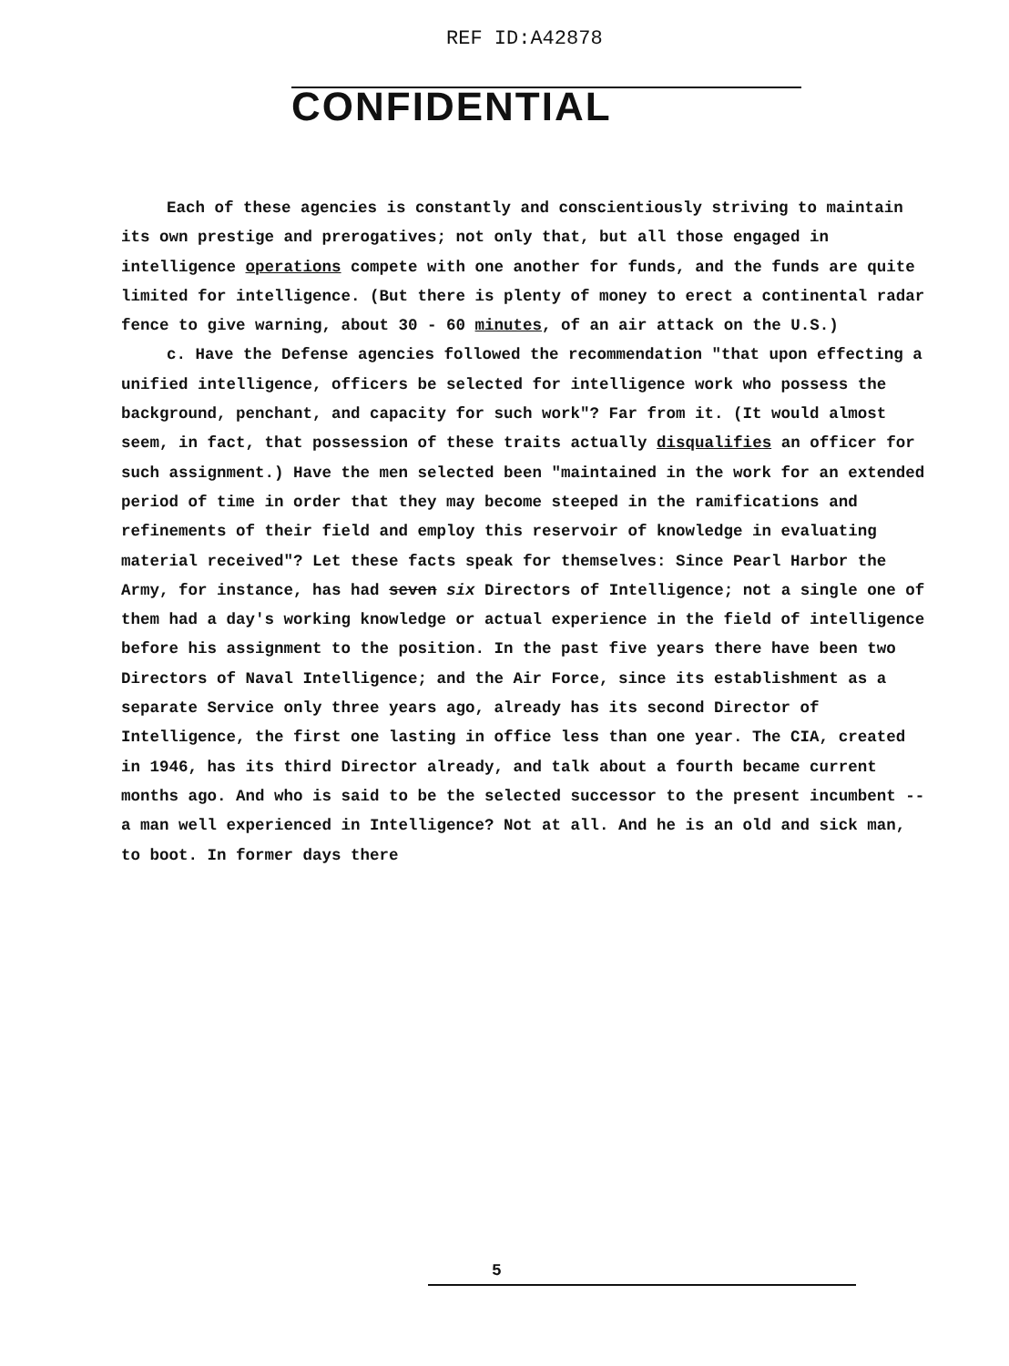REF ID:A42878
CONFIDENTIAL
Each of these agencies is constantly and conscientiously striving to maintain its own prestige and prerogatives; not only that, but all those engaged in intelligence operations compete with one another for funds, and the funds are quite limited for intelligence. (But there is plenty of money to erect a continental radar fence to give warning, about 30 - 60 minutes, of an air attack on the U.S.)
c. Have the Defense agencies followed the recommendation "that upon effecting a unified intelligence, officers be selected for intelligence work who possess the background, penchant, and capacity for such work"? Far from it. (It would almost seem, in fact, that possession of these traits actually disqualifies an officer for such assignment.) Have the men selected been "maintained in the work for an extended period of time in order that they may become steeped in the ramifications and refinements of their field and employ this reservoir of knowledge in evaluating material received"? Let these facts speak for themselves: Since Pearl Harbor the Army, for instance, has had seven six Directors of Intelligence; not a single one of them had a day's working knowledge or actual experience in the field of intelligence before his assignment to the position. In the past five years there have been two Directors of Naval Intelligence; and the Air Force, since its establishment as a separate Service only three years ago, already has its second Director of Intelligence, the first one lasting in office less than one year. The CIA, created in 1946, has its third Director already, and talk about a fourth became current months ago. And who is said to be the selected successor to the present incumbent -- a man well experienced in Intelligence? Not at all. And he is an old and sick man, to boot. In former days there
5